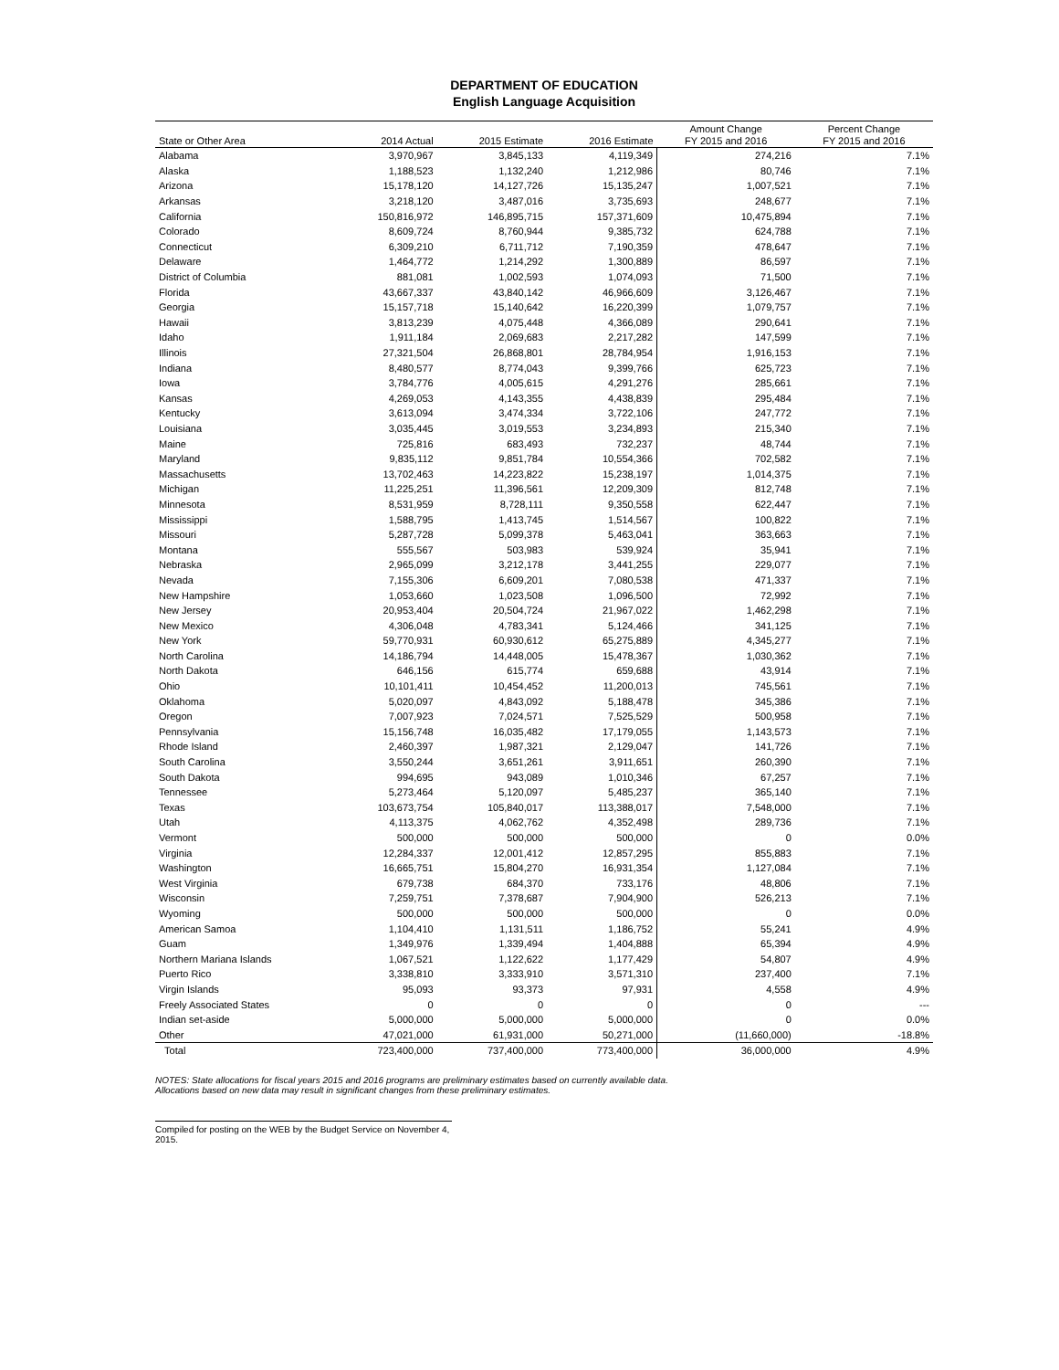DEPARTMENT OF EDUCATION
English Language Acquisition
| State or Other Area | 2014 Actual | 2015 Estimate | 2016 Estimate | Amount Change FY 2015 and 2016 | Percent Change FY 2015 and 2016 |
| --- | --- | --- | --- | --- | --- |
| Alabama | 3,970,967 | 3,845,133 | 4,119,349 | 274,216 | 7.1% |
| Alaska | 1,188,523 | 1,132,240 | 1,212,986 | 80,746 | 7.1% |
| Arizona | 15,178,120 | 14,127,726 | 15,135,247 | 1,007,521 | 7.1% |
| Arkansas | 3,218,120 | 3,487,016 | 3,735,693 | 248,677 | 7.1% |
| California | 150,816,972 | 146,895,715 | 157,371,609 | 10,475,894 | 7.1% |
| Colorado | 8,609,724 | 8,760,944 | 9,385,732 | 624,788 | 7.1% |
| Connecticut | 6,309,210 | 6,711,712 | 7,190,359 | 478,647 | 7.1% |
| Delaware | 1,464,772 | 1,214,292 | 1,300,889 | 86,597 | 7.1% |
| District of Columbia | 881,081 | 1,002,593 | 1,074,093 | 71,500 | 7.1% |
| Florida | 43,667,337 | 43,840,142 | 46,966,609 | 3,126,467 | 7.1% |
| Georgia | 15,157,718 | 15,140,642 | 16,220,399 | 1,079,757 | 7.1% |
| Hawaii | 3,813,239 | 4,075,448 | 4,366,089 | 290,641 | 7.1% |
| Idaho | 1,911,184 | 2,069,683 | 2,217,282 | 147,599 | 7.1% |
| Illinois | 27,321,504 | 26,868,801 | 28,784,954 | 1,916,153 | 7.1% |
| Indiana | 8,480,577 | 8,774,043 | 9,399,766 | 625,723 | 7.1% |
| Iowa | 3,784,776 | 4,005,615 | 4,291,276 | 285,661 | 7.1% |
| Kansas | 4,269,053 | 4,143,355 | 4,438,839 | 295,484 | 7.1% |
| Kentucky | 3,613,094 | 3,474,334 | 3,722,106 | 247,772 | 7.1% |
| Louisiana | 3,035,445 | 3,019,553 | 3,234,893 | 215,340 | 7.1% |
| Maine | 725,816 | 683,493 | 732,237 | 48,744 | 7.1% |
| Maryland | 9,835,112 | 9,851,784 | 10,554,366 | 702,582 | 7.1% |
| Massachusetts | 13,702,463 | 14,223,822 | 15,238,197 | 1,014,375 | 7.1% |
| Michigan | 11,225,251 | 11,396,561 | 12,209,309 | 812,748 | 7.1% |
| Minnesota | 8,531,959 | 8,728,111 | 9,350,558 | 622,447 | 7.1% |
| Mississippi | 1,588,795 | 1,413,745 | 1,514,567 | 100,822 | 7.1% |
| Missouri | 5,287,728 | 5,099,378 | 5,463,041 | 363,663 | 7.1% |
| Montana | 555,567 | 503,983 | 539,924 | 35,941 | 7.1% |
| Nebraska | 2,965,099 | 3,212,178 | 3,441,255 | 229,077 | 7.1% |
| Nevada | 7,155,306 | 6,609,201 | 7,080,538 | 471,337 | 7.1% |
| New Hampshire | 1,053,660 | 1,023,508 | 1,096,500 | 72,992 | 7.1% |
| New Jersey | 20,953,404 | 20,504,724 | 21,967,022 | 1,462,298 | 7.1% |
| New Mexico | 4,306,048 | 4,783,341 | 5,124,466 | 341,125 | 7.1% |
| New York | 59,770,931 | 60,930,612 | 65,275,889 | 4,345,277 | 7.1% |
| North Carolina | 14,186,794 | 14,448,005 | 15,478,367 | 1,030,362 | 7.1% |
| North Dakota | 646,156 | 615,774 | 659,688 | 43,914 | 7.1% |
| Ohio | 10,101,411 | 10,454,452 | 11,200,013 | 745,561 | 7.1% |
| Oklahoma | 5,020,097 | 4,843,092 | 5,188,478 | 345,386 | 7.1% |
| Oregon | 7,007,923 | 7,024,571 | 7,525,529 | 500,958 | 7.1% |
| Pennsylvania | 15,156,748 | 16,035,482 | 17,179,055 | 1,143,573 | 7.1% |
| Rhode Island | 2,460,397 | 1,987,321 | 2,129,047 | 141,726 | 7.1% |
| South Carolina | 3,550,244 | 3,651,261 | 3,911,651 | 260,390 | 7.1% |
| South Dakota | 994,695 | 943,089 | 1,010,346 | 67,257 | 7.1% |
| Tennessee | 5,273,464 | 5,120,097 | 5,485,237 | 365,140 | 7.1% |
| Texas | 103,673,754 | 105,840,017 | 113,388,017 | 7,548,000 | 7.1% |
| Utah | 4,113,375 | 4,062,762 | 4,352,498 | 289,736 | 7.1% |
| Vermont | 500,000 | 500,000 | 500,000 | 0 | 0.0% |
| Virginia | 12,284,337 | 12,001,412 | 12,857,295 | 855,883 | 7.1% |
| Washington | 16,665,751 | 15,804,270 | 16,931,354 | 1,127,084 | 7.1% |
| West Virginia | 679,738 | 684,370 | 733,176 | 48,806 | 7.1% |
| Wisconsin | 7,259,751 | 7,378,687 | 7,904,900 | 526,213 | 7.1% |
| Wyoming | 500,000 | 500,000 | 500,000 | 0 | 0.0% |
| American Samoa | 1,104,410 | 1,131,511 | 1,186,752 | 55,241 | 4.9% |
| Guam | 1,349,976 | 1,339,494 | 1,404,888 | 65,394 | 4.9% |
| Northern Mariana Islands | 1,067,521 | 1,122,622 | 1,177,429 | 54,807 | 4.9% |
| Puerto Rico | 3,338,810 | 3,333,910 | 3,571,310 | 237,400 | 7.1% |
| Virgin Islands | 95,093 | 93,373 | 97,931 | 4,558 | 4.9% |
| Freely Associated States | 0 | 0 | 0 | 0 | --- |
| Indian set-aside | 5,000,000 | 5,000,000 | 5,000,000 | 0 | 0.0% |
| Other | 47,021,000 | 61,931,000 | 50,271,000 | (11,660,000) | -18.8% |
| Total | 723,400,000 | 737,400,000 | 773,400,000 | 36,000,000 | 4.9% |
NOTES: State allocations for fiscal years 2015 and 2016 programs are preliminary estimates based on currently available data.
Allocations based on new data may result in significant changes from these preliminary estimates.
Compiled for posting on the WEB by the Budget Service on November 4, 2015.